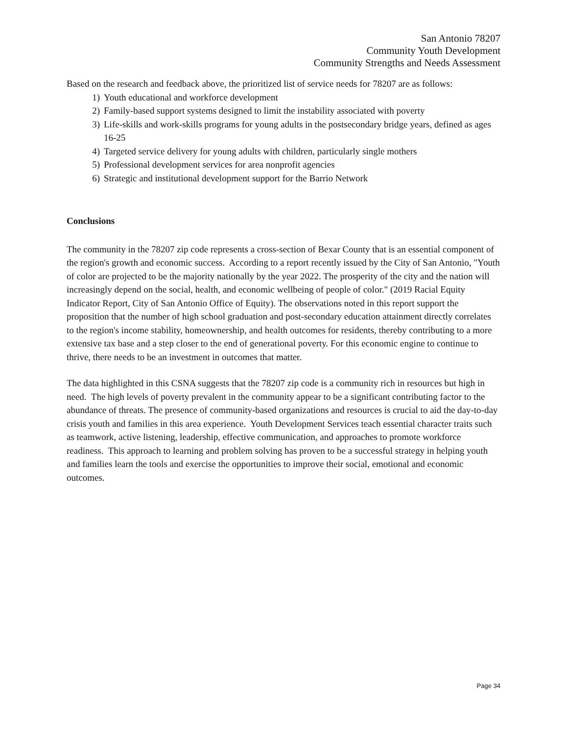San Antonio 78207
Community Youth Development
Community Strengths and Needs Assessment
Based on the research and feedback above, the prioritized list of service needs for 78207 are as follows:
1) Youth educational and workforce development
2) Family-based support systems designed to limit the instability associated with poverty
3) Life-skills and work-skills programs for young adults in the postsecondary bridge years, defined as ages 16-25
4) Targeted service delivery for young adults with children, particularly single mothers
5) Professional development services for area nonprofit agencies
6) Strategic and institutional development support for the Barrio Network
Conclusions
The community in the 78207 zip code represents a cross-section of Bexar County that is an essential component of the region's growth and economic success. According to a report recently issued by the City of San Antonio, "Youth of color are projected to be the majority nationally by the year 2022. The prosperity of the city and the nation will increasingly depend on the social, health, and economic wellbeing of people of color." (2019 Racial Equity Indicator Report, City of San Antonio Office of Equity). The observations noted in this report support the proposition that the number of high school graduation and post-secondary education attainment directly correlates to the region's income stability, homeownership, and health outcomes for residents, thereby contributing to a more extensive tax base and a step closer to the end of generational poverty. For this economic engine to continue to thrive, there needs to be an investment in outcomes that matter.
The data highlighted in this CSNA suggests that the 78207 zip code is a community rich in resources but high in need. The high levels of poverty prevalent in the community appear to be a significant contributing factor to the abundance of threats. The presence of community-based organizations and resources is crucial to aid the day-to-day crisis youth and families in this area experience. Youth Development Services teach essential character traits such as teamwork, active listening, leadership, effective communication, and approaches to promote workforce readiness. This approach to learning and problem solving has proven to be a successful strategy in helping youth and families learn the tools and exercise the opportunities to improve their social, emotional and economic outcomes.
Page 34